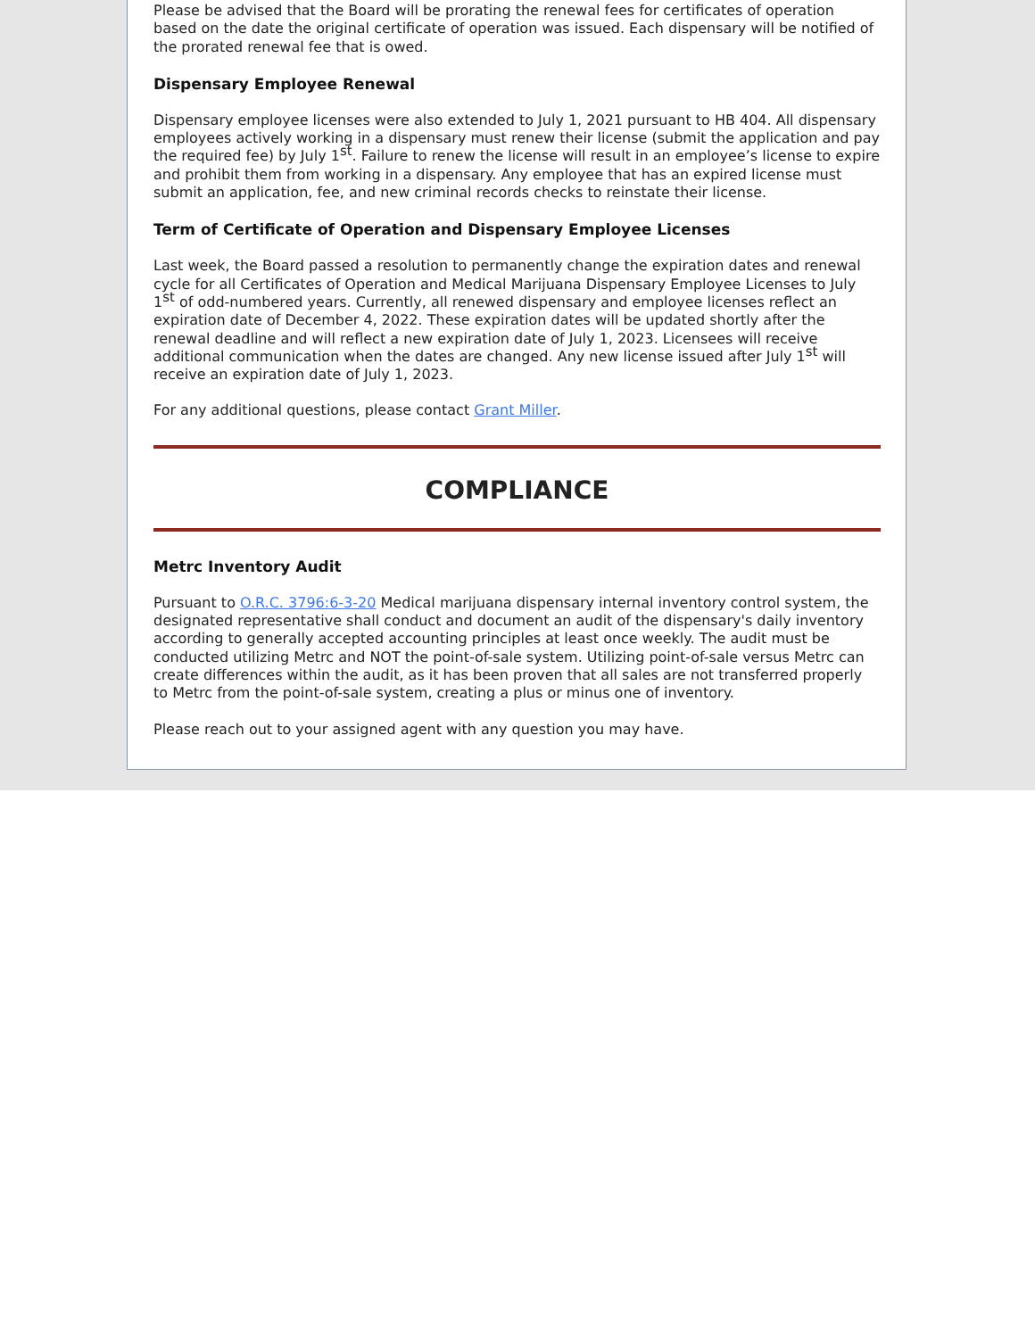Please be advised that the Board will be prorating the renewal fees for certificates of operation based on the date the original certificate of operation was issued. Each dispensary will be notified of the prorated renewal fee that is owed.
Dispensary Employee Renewal
Dispensary employee licenses were also extended to July 1, 2021 pursuant to HB 404. All dispensary employees actively working in a dispensary must renew their license (submit the application and pay the required fee) by July 1<sup>st</sup>. Failure to renew the license will result in an employee’s license to expire and prohibit them from working in a dispensary. Any employee that has an expired license must submit an application, fee, and new criminal records checks to reinstate their license.
Term of Certificate of Operation and Dispensary Employee Licenses
Last week, the Board passed a resolution to permanently change the expiration dates and renewal cycle for all Certificates of Operation and Medical Marijuana Dispensary Employee Licenses to July 1<sup>st</sup> of odd-numbered years. Currently, all renewed dispensary and employee licenses reflect an expiration date of December 4, 2022. These expiration dates will be updated shortly after the renewal deadline and will reflect a new expiration date of July 1, 2023. Licensees will receive additional communication when the dates are changed. Any new license issued after July 1<sup>st</sup> will receive an expiration date of July 1, 2023.
For any additional questions, please contact Grant Miller.
COMPLIANCE
Metrc Inventory Audit
Pursuant to O.R.C. 3796:6-3-20 Medical marijuana dispensary internal inventory control system, the designated representative shall conduct and document an audit of the dispensary's daily inventory according to generally accepted accounting principles at least once weekly. The audit must be conducted utilizing Metrc and NOT the point-of-sale system. Utilizing point-of-sale versus Metrc can create differences within the audit, as it has been proven that all sales are not transferred properly to Metrc from the point-of-sale system, creating a plus or minus one of inventory.
Please reach out to your assigned agent with any question you may have.